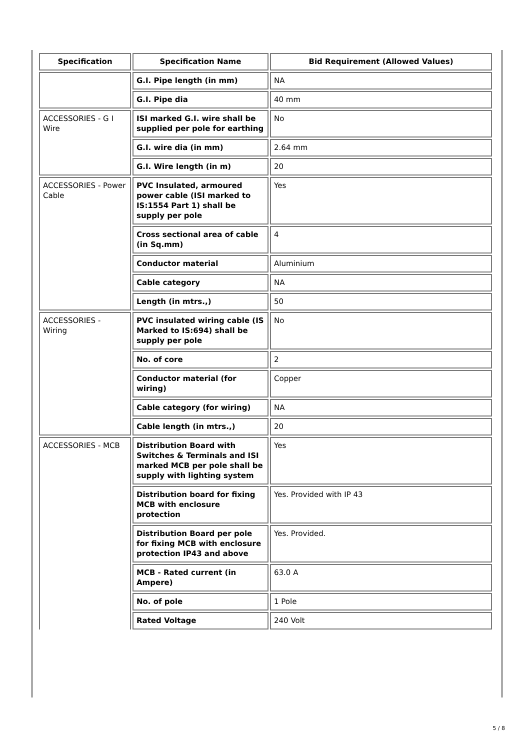| Specification | Specification Name | Bid Requirement (Allowed Values) |
| --- | --- | --- |
| | G.I. Pipe length (in mm) | NA |
| | G.I. Pipe dia | 40 mm |
| ACCESSORIES - G I Wire | ISI marked G.I. wire shall be supplied per pole for earthing | No |
| | G.I. wire dia (in mm) | 2.64 mm |
| | G.I. Wire length (in m) | 20 |
| ACCESSORIES - Power Cable | PVC Insulated, armoured power cable (ISI marked to IS:1554 Part 1) shall be supply per pole | Yes |
| | Cross sectional area of cable (in Sq.mm) | 4 |
| | Conductor material | Aluminium |
| | Cable category | NA |
| | Length (in mtrs.,) | 50 |
| ACCESSORIES - Wiring | PVC insulated wiring cable (IS Marked to IS:694) shall be supply per pole | No |
| | No. of core | 2 |
| | Conductor material (for wiring) | Copper |
| | Cable category (for wiring) | NA |
| | Cable length (in mtrs.,) | 20 |
| ACCESSORIES - MCB | Distribution Board with Switches & Terminals and ISI marked MCB per pole shall be supply with lighting system | Yes |
| | Distribution board for fixing MCB with enclosure protection | Yes. Provided with IP 43 |
| | Distribution Board per pole for fixing MCB with enclosure protection IP43 and above | Yes. Provided. |
| | MCB - Rated current (in Ampere) | 63.0 A |
| | No. of pole | 1 Pole |
| | Rated Voltage | 240 Volt |
5 / 8